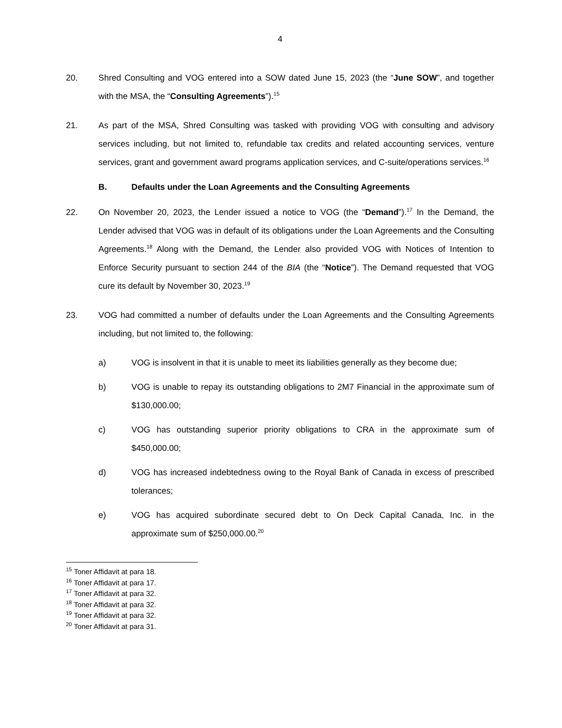4
20. Shred Consulting and VOG entered into a SOW dated June 15, 2023 (the “June SOW”, and together with the MSA, the “Consulting Agreements”).<sup>15</sup>
21. As part of the MSA, Shred Consulting was tasked with providing VOG with consulting and advisory services including, but not limited to, refundable tax credits and related accounting services, venture services, grant and government award programs application services, and C-suite/operations services.<sup>16</sup>
B. Defaults under the Loan Agreements and the Consulting Agreements
22. On November 20, 2023, the Lender issued a notice to VOG (the “Demand”).<sup>17</sup> In the Demand, the Lender advised that VOG was in default of its obligations under the Loan Agreements and the Consulting Agreements.<sup>18</sup> Along with the Demand, the Lender also provided VOG with Notices of Intention to Enforce Security pursuant to section 244 of the BIA (the “Notice”). The Demand requested that VOG cure its default by November 30, 2023.<sup>19</sup>
23. VOG had committed a number of defaults under the Loan Agreements and the Consulting Agreements including, but not limited to, the following:
a) VOG is insolvent in that it is unable to meet its liabilities generally as they become due;
b) VOG is unable to repay its outstanding obligations to 2M7 Financial in the approximate sum of $130,000.00;
c) VOG has outstanding superior priority obligations to CRA in the approximate sum of $450,000.00;
d) VOG has increased indebtedness owing to the Royal Bank of Canada in excess of prescribed tolerances;
e) VOG has acquired subordinate secured debt to On Deck Capital Canada, Inc. in the approximate sum of $250,000.00.<sup>20</sup>
<sup>15</sup> Toner Affidavit at para 18.
<sup>16</sup> Toner Affidavit at para 17.
<sup>17</sup> Toner Affidavit at para 32.
<sup>18</sup> Toner Affidavit at para 32.
<sup>19</sup> Toner Affidavit at para 32.
<sup>20</sup> Toner Affidavit at para 31.